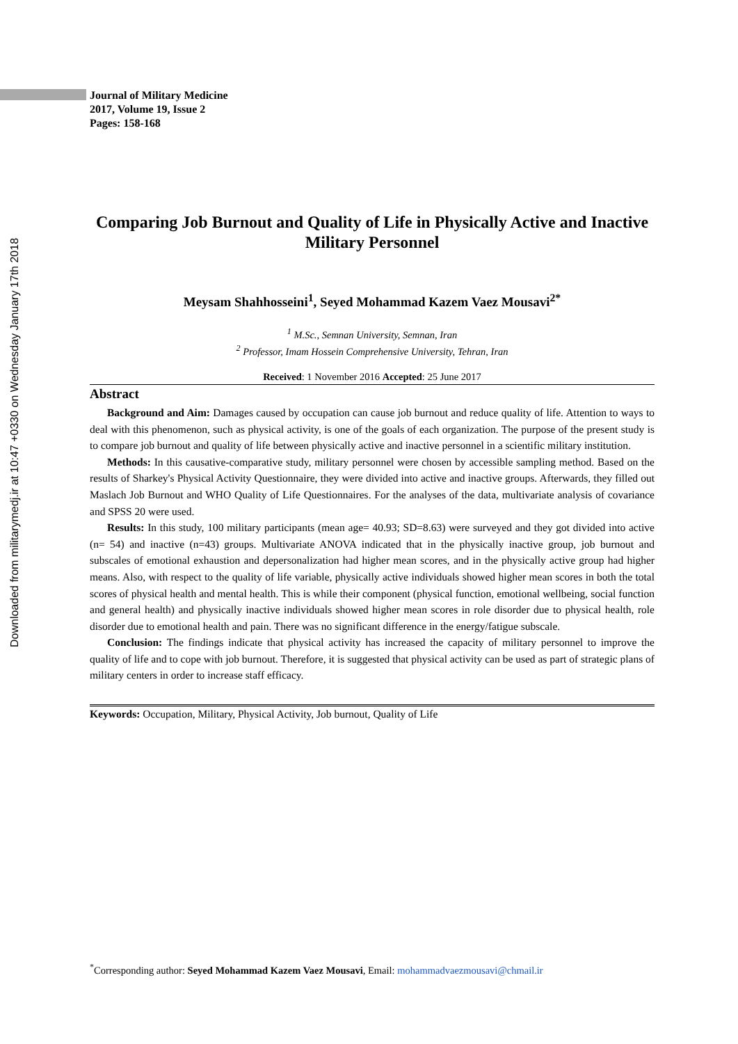Downloaded from militarymedj.ir at 10:47 +0330 on Wednesday January 17th 2018
Journal of Military Medicine
2017, Volume 19, Issue 2
Pages: 158-168
Comparing Job Burnout and Quality of Life in Physically Active and Inactive Military Personnel
Meysam Shahhosseini<sup>1</sup>, Seyed Mohammad Kazem Vaez Mousavi<sup>2*</sup>
<sup>1</sup> M.Sc., Semnan University, Semnan, Iran
<sup>2</sup> Professor, Imam Hossein Comprehensive University, Tehran, Iran
Received: 1 November 2016 Accepted: 25 June 2017
Abstract
Background and Aim: Damages caused by occupation can cause job burnout and reduce quality of life. Attention to ways to deal with this phenomenon, such as physical activity, is one of the goals of each organization. The purpose of the present study is to compare job burnout and quality of life between physically active and inactive personnel in a scientific military institution.
Methods: In this causative-comparative study, military personnel were chosen by accessible sampling method. Based on the results of Sharkey's Physical Activity Questionnaire, they were divided into active and inactive groups. Afterwards, they filled out Maslach Job Burnout and WHO Quality of Life Questionnaires. For the analyses of the data, multivariate analysis of covariance and SPSS 20 were used.
Results: In this study, 100 military participants (mean age= 40.93; SD=8.63) were surveyed and they got divided into active (n= 54) and inactive (n=43) groups. Multivariate ANOVA indicated that in the physically inactive group, job burnout and subscales of emotional exhaustion and depersonalization had higher mean scores, and in the physically active group had higher means. Also, with respect to the quality of life variable, physically active individuals showed higher mean scores in both the total scores of physical health and mental health. This is while their component (physical function, emotional wellbeing, social function and general health) and physically inactive individuals showed higher mean scores in role disorder due to physical health, role disorder due to emotional health and pain. There was no significant difference in the energy/fatigue subscale.
Conclusion: The findings indicate that physical activity has increased the capacity of military personnel to improve the quality of life and to cope with job burnout. Therefore, it is suggested that physical activity can be used as part of strategic plans of military centers in order to increase staff efficacy.
Keywords: Occupation, Military, Physical Activity, Job burnout, Quality of Life
<sup>*</sup> Corresponding author: Seyed Mohammad Kazem Vaez Mousavi, Email: mohammadvaezmousavi@chmail.ir